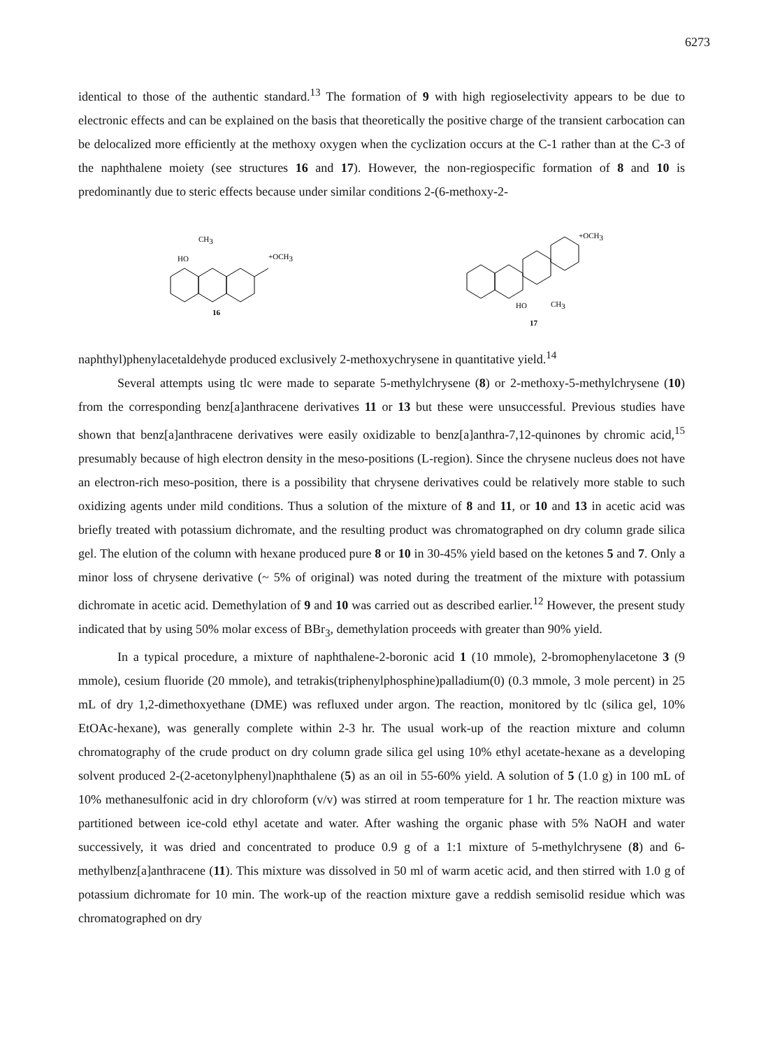6273
identical to those of the authentic standard.<sup>13</sup> The formation of 9 with high regioselectivity appears to be due to electronic effects and can be explained on the basis that theoretically the positive charge of the transient carbocation can be delocalized more efficiently at the methoxy oxygen when the cyclization occurs at the C-1 rather than at the C-3 of the naphthalene moiety (see structures 16 and 17). However, the non-regiospecific formation of 8 and 10 is predominantly due to steric effects because under similar conditions 2-(6-methoxy-2-
CH3
HO
+OCH3
16
+OCH3
HO
CH3
17
naphthyl)phenylacetaldehyde produced exclusively 2-methoxychrysene in quantitative yield.<sup>14</sup>
Several attempts using tlc were made to separate 5-methylchrysene (8) or 2-methoxy-5-methylchrysene (10) from the corresponding benz[a]anthracene derivatives 11 or 13 but these were unsuccessful. Previous studies have shown that benz[a]anthracene derivatives were easily oxidizable to benz[a]anthra-7,12-quinones by chromic acid,<sup>15</sup> presumably because of high electron density in the meso-positions (L-region). Since the chrysene nucleus does not have an electron-rich meso-position, there is a possibility that chrysene derivatives could be relatively more stable to such oxidizing agents under mild conditions. Thus a solution of the mixture of 8 and 11, or 10 and 13 in acetic acid was briefly treated with potassium dichromate, and the resulting product was chromatographed on dry column grade silica gel. The elution of the column with hexane produced pure 8 or 10 in 30-45% yield based on the ketones 5 and 7. Only a minor loss of chrysene derivative (~ 5% of original) was noted during the treatment of the mixture with potassium dichromate in acetic acid. Demethylation of 9 and 10 was carried out as described earlier.<sup>12</sup> However, the present study indicated that by using 50% molar excess of BBr<sub>3</sub>, demethylation proceeds with greater than 90% yield.
In a typical procedure, a mixture of naphthalene-2-boronic acid 1 (10 mmole), 2-bromophenylacetone 3 (9 mmole), cesium fluoride (20 mmole), and tetrakis(triphenylphosphine)palladium(0) (0.3 mmole, 3 mole percent) in 25 mL of dry 1,2-dimethoxyethane (DME) was refluxed under argon. The reaction, monitored by tlc (silica gel, 10% EtOAc-hexane), was generally complete within 2-3 hr. The usual work-up of the reaction mixture and column chromatography of the crude product on dry column grade silica gel using 10% ethyl acetate-hexane as a developing solvent produced 2-(2-acetonylphenyl)naphthalene (5) as an oil in 55-60% yield. A solution of 5 (1.0 g) in 100 mL of 10% methanesulfonic acid in dry chloroform (v/v) was stirred at room temperature for 1 hr. The reaction mixture was partitioned between ice-cold ethyl acetate and water. After washing the organic phase with 5% NaOH and water successively, it was dried and concentrated to produce 0.9 g of a 1:1 mixture of 5-methylchrysene (8) and 6-methylbenz[a]anthracene (11). This mixture was dissolved in 50 ml of warm acetic acid, and then stirred with 1.0 g of potassium dichromate for 10 min. The work-up of the reaction mixture gave a reddish semisolid residue which was chromatographed on dry